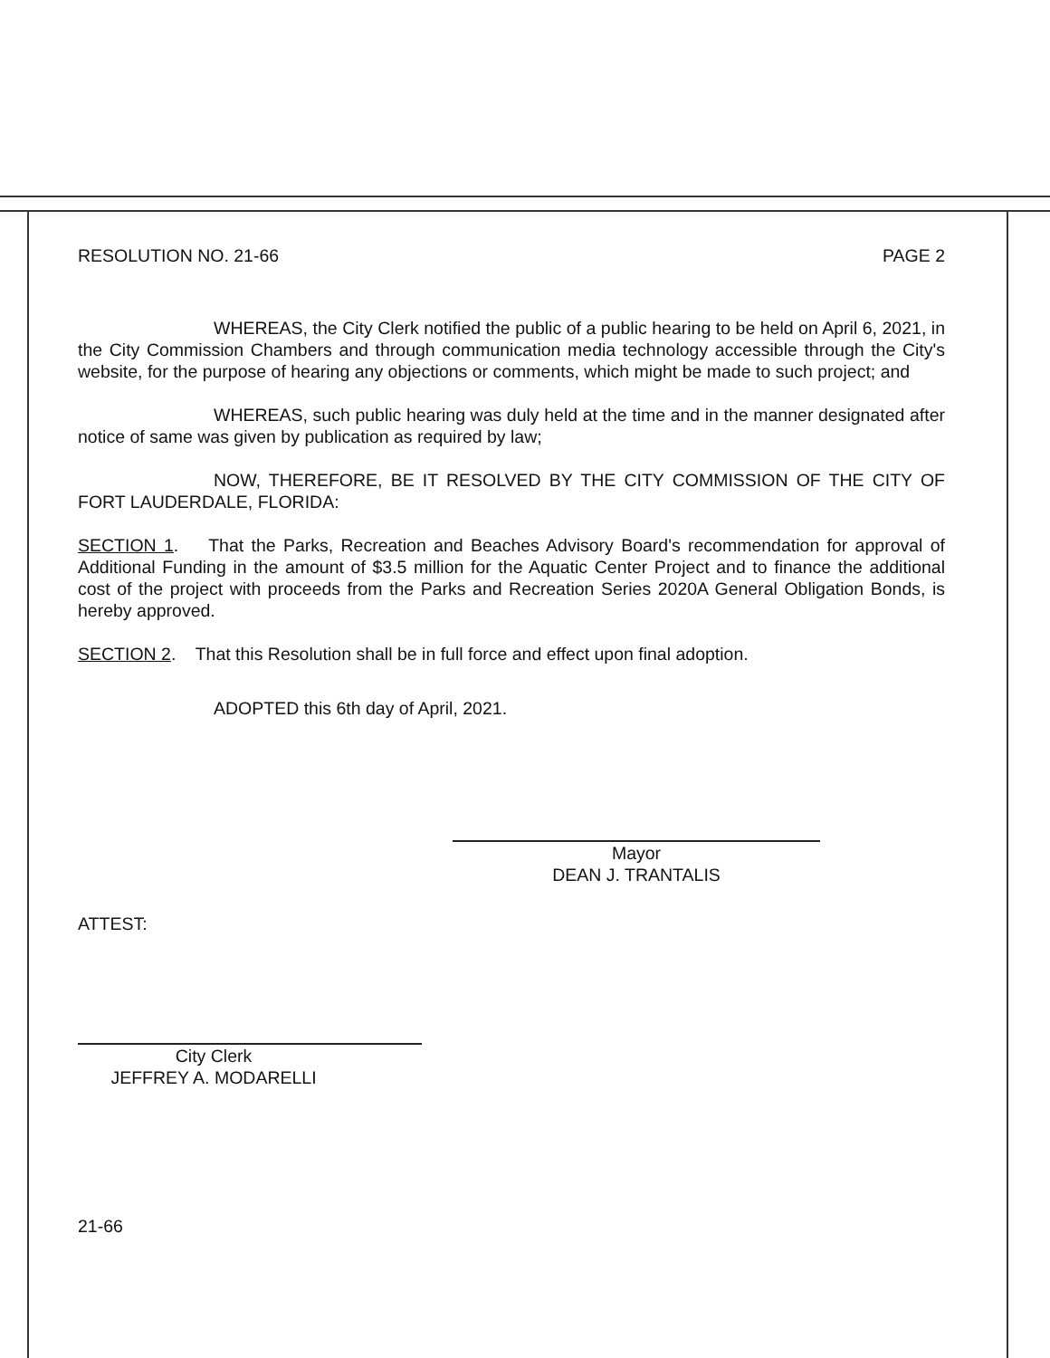RESOLUTION NO. 21-66 PAGE 2
WHEREAS, the City Clerk notified the public of a public hearing to be held on April 6, 2021, in the City Commission Chambers and through communication media technology accessible through the City's website, for the purpose of hearing any objections or comments, which might be made to such project; and
WHEREAS, such public hearing was duly held at the time and in the manner designated after notice of same was given by publication as required by law;
NOW, THEREFORE, BE IT RESOLVED BY THE CITY COMMISSION OF THE CITY OF FORT LAUDERDALE, FLORIDA:
SECTION 1. That the Parks, Recreation and Beaches Advisory Board's recommendation for approval of Additional Funding in the amount of $3.5 million for the Aquatic Center Project and to finance the additional cost of the project with proceeds from the Parks and Recreation Series 2020A General Obligation Bonds, is hereby approved.
SECTION 2. That this Resolution shall be in full force and effect upon final adoption.
ADOPTED this 6th day of April, 2021.
Mayor
DEAN J. TRANTALIS
ATTEST:
City Clerk
JEFFREY A. MODARELLI
21-66